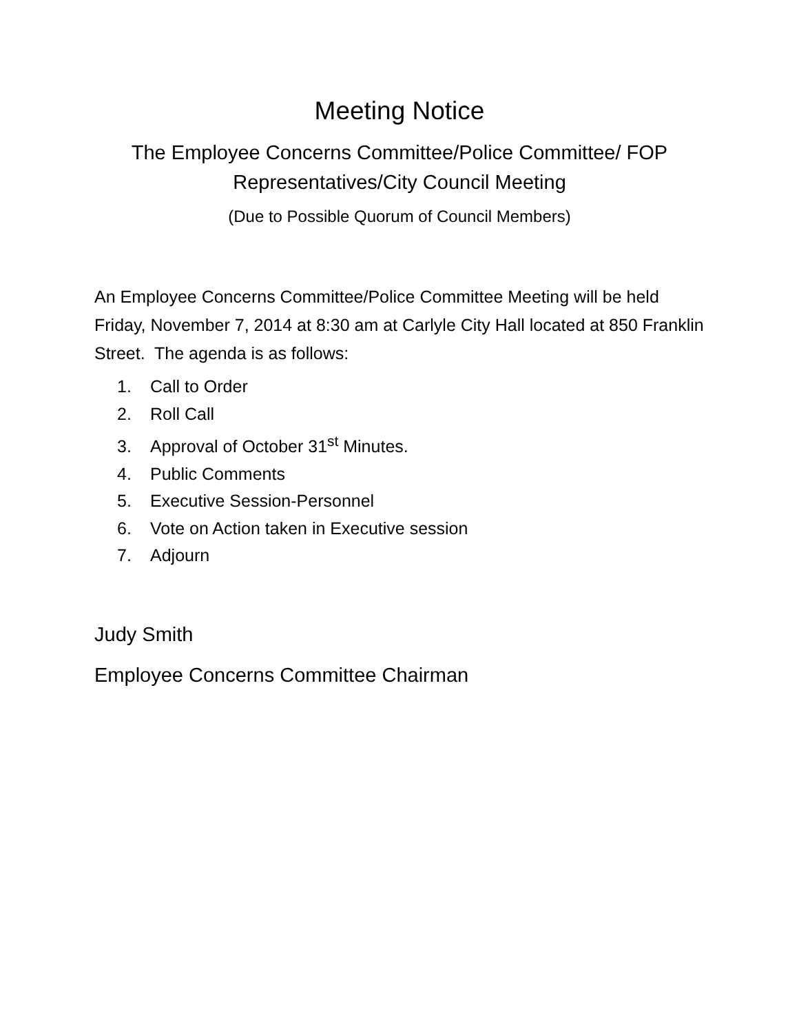Meeting Notice
The Employee Concerns Committee/Police Committee/ FOP
Representatives/City Council Meeting
(Due to Possible Quorum of Council Members)
An Employee Concerns Committee/Police Committee Meeting will be held Friday, November 7, 2014 at 8:30 am at Carlyle City Hall located at 850 Franklin Street. The agenda is as follows:
1. Call to Order
2. Roll Call
3. Approval of October 31<sup>st</sup> Minutes.
4. Public Comments
5. Executive Session-Personnel
6. Vote on Action taken in Executive session
7. Adjourn
Judy Smith
Employee Concerns Committee Chairman